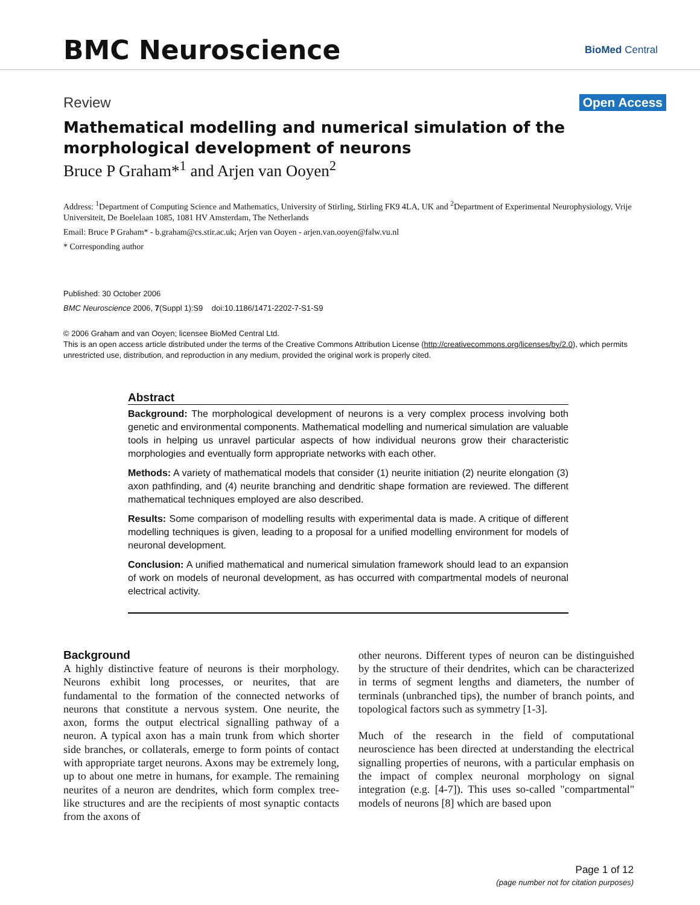BMC Neuroscience BioMed Central
Review Open Access
Mathematical modelling and numerical simulation of the morphological development of neurons
Bruce P Graham*<sup>1</sup> and Arjen van Ooyen<sup>2</sup>
Address: <sup>1</sup>Department of Computing Science and Mathematics, University of Stirling, Stirling FK9 4LA, UK and <sup>2</sup>Department of Experimental Neurophysiology, Vrije Universiteit, De Boelelaan 1085, 1081 HV Amsterdam, The Netherlands
Email: Bruce P Graham* - b.graham@cs.stir.ac.uk; Arjen van Ooyen - arjen.van.ooyen@falw.vu.nl
* Corresponding author
Published: 30 October 2006
BMC Neuroscience 2006, 7(Suppl 1):S9 doi:10.1186/1471-2202-7-S1-S9
© 2006 Graham and van Ooyen; licensee BioMed Central Ltd.
This is an open access article distributed under the terms of the Creative Commons Attribution License (http://creativecommons.org/licenses/by/2.0), which permits unrestricted use, distribution, and reproduction in any medium, provided the original work is properly cited.
Abstract
Background: The morphological development of neurons is a very complex process involving both genetic and environmental components. Mathematical modelling and numerical simulation are valuable tools in helping us unravel particular aspects of how individual neurons grow their characteristic morphologies and eventually form appropriate networks with each other.
Methods: A variety of mathematical models that consider (1) neurite initiation (2) neurite elongation (3) axon pathfinding, and (4) neurite branching and dendritic shape formation are reviewed. The different mathematical techniques employed are also described.
Results: Some comparison of modelling results with experimental data is made. A critique of different modelling techniques is given, leading to a proposal for a unified modelling environment for models of neuronal development.
Conclusion: A unified mathematical and numerical simulation framework should lead to an expansion of work on models of neuronal development, as has occurred with compartmental models of neuronal electrical activity.
Background
A highly distinctive feature of neurons is their morphology. Neurons exhibit long processes, or neurites, that are fundamental to the formation of the connected networks of neurons that constitute a nervous system. One neurite, the axon, forms the output electrical signalling pathway of a neuron. A typical axon has a main trunk from which shorter side branches, or collaterals, emerge to form points of contact with appropriate target neurons. Axons may be extremely long, up to about one metre in humans, for example. The remaining neurites of a neuron are dendrites, which form complex tree-like structures and are the recipients of most synaptic contacts from the axons of
other neurons. Different types of neuron can be distinguished by the structure of their dendrites, which can be characterized in terms of segment lengths and diameters, the number of terminals (unbranched tips), the number of branch points, and topological factors such as symmetry [1-3].
Much of the research in the field of computational neuroscience has been directed at understanding the electrical signalling properties of neurons, with a particular emphasis on the impact of complex neuronal morphology on signal integration (e.g. [4-7]). This uses so-called "compartmental" models of neurons [8] which are based upon
Page 1 of 12
(page number not for citation purposes)